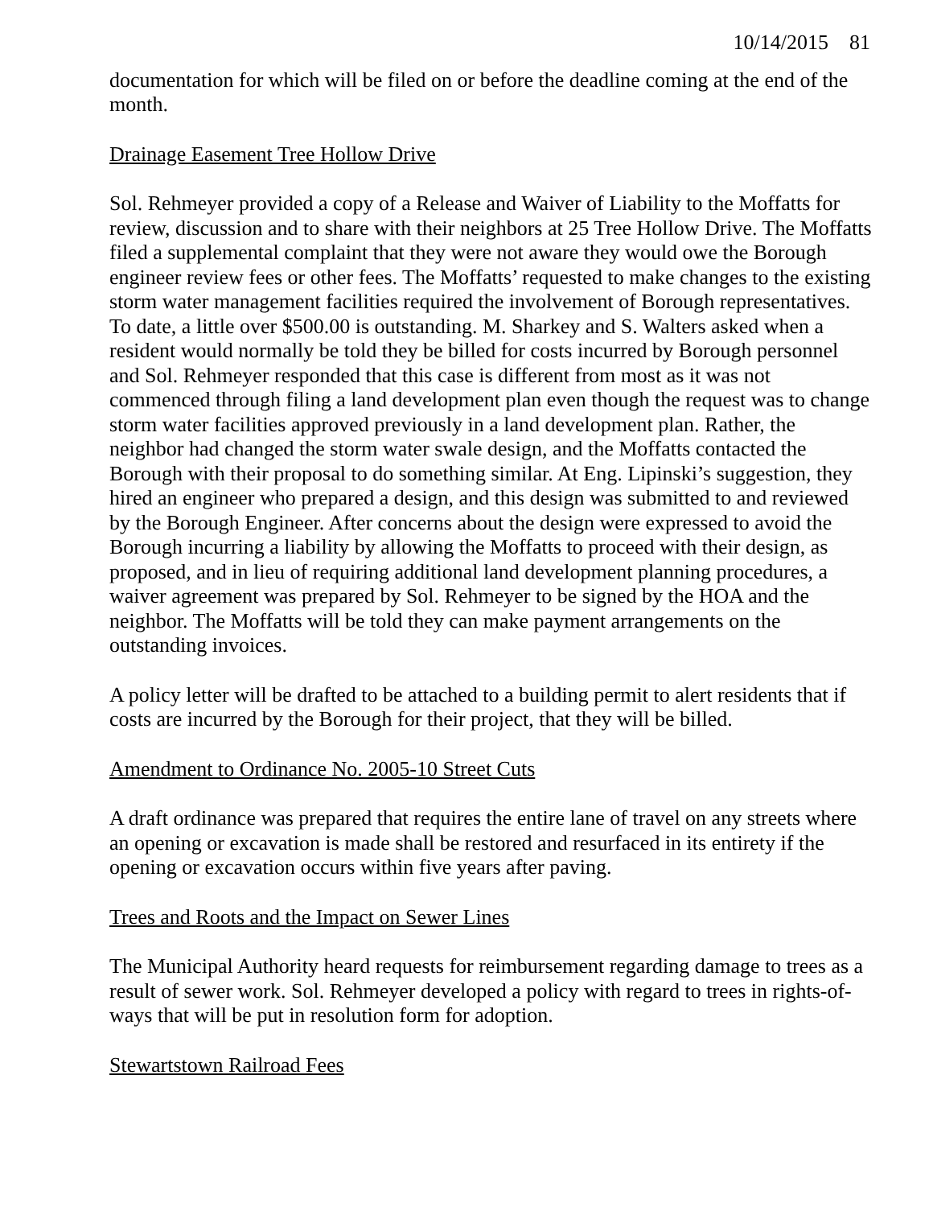10/14/2015 81
documentation for which will be filed on or before the deadline coming at the end of the month.
Drainage Easement Tree Hollow Drive
Sol. Rehmeyer provided a copy of a Release and Waiver of Liability to the Moffatts for review, discussion and to share with their neighbors at 25 Tree Hollow Drive. The Moffatts filed a supplemental complaint that they were not aware they would owe the Borough engineer review fees or other fees. The Moffatts’ requested to make changes to the existing storm water management facilities required the involvement of Borough representatives. To date, a little over $500.00 is outstanding. M. Sharkey and S. Walters asked when a resident would normally be told they be billed for costs incurred by Borough personnel and Sol. Rehmeyer responded that this case is different from most as it was not commenced through filing a land development plan even though the request was to change storm water facilities approved previously in a land development plan. Rather, the neighbor had changed the storm water swale design, and the Moffatts contacted the Borough with their proposal to do something similar. At Eng. Lipinski’s suggestion, they hired an engineer who prepared a design, and this design was submitted to and reviewed by the Borough Engineer. After concerns about the design were expressed to avoid the Borough incurring a liability by allowing the Moffatts to proceed with their design, as proposed, and in lieu of requiring additional land development planning procedures, a waiver agreement was prepared by Sol. Rehmeyer to be signed by the HOA and the neighbor. The Moffatts will be told they can make payment arrangements on the outstanding invoices.
A policy letter will be drafted to be attached to a building permit to alert residents that if costs are incurred by the Borough for their project, that they will be billed.
Amendment to Ordinance No. 2005-10 Street Cuts
A draft ordinance was prepared that requires the entire lane of travel on any streets where an opening or excavation is made shall be restored and resurfaced in its entirety if the opening or excavation occurs within five years after paving.
Trees and Roots and the Impact on Sewer Lines
The Municipal Authority heard requests for reimbursement regarding damage to trees as a result of sewer work. Sol. Rehmeyer developed a policy with regard to trees in rights-of-ways that will be put in resolution form for adoption.
Stewartstown Railroad Fees